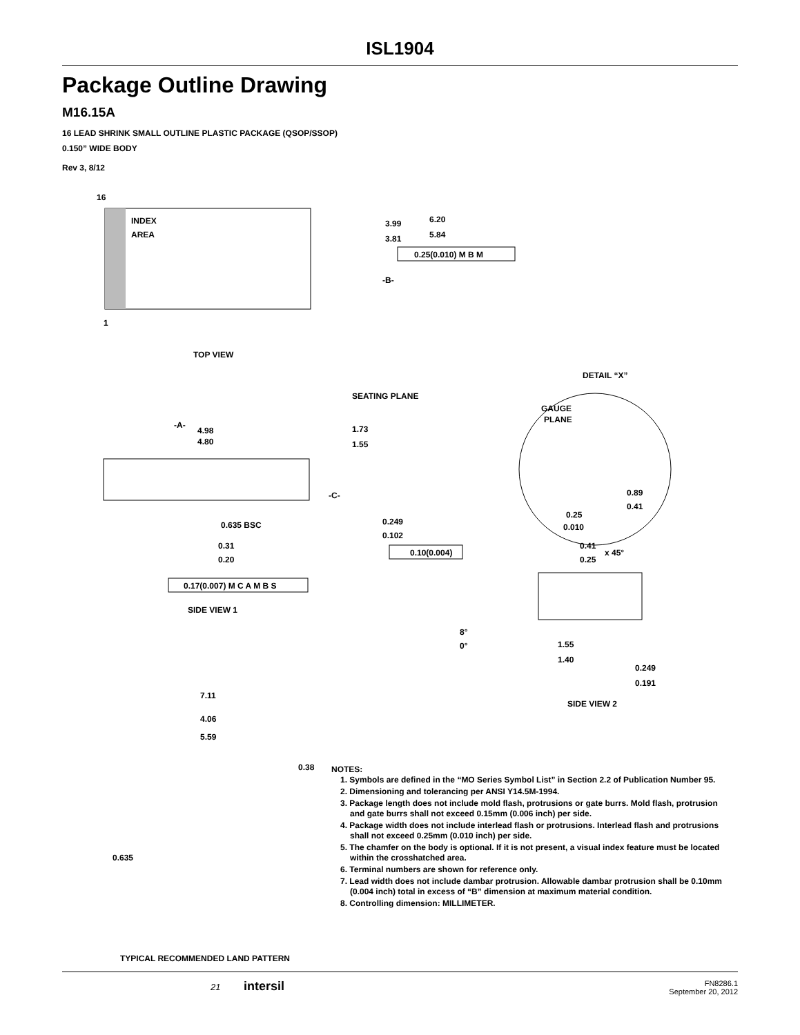ISL1904
Package Outline Drawing
M16.15A
16 LEAD SHRINK SMALL OUTLINE PLASTIC PACKAGE (QSOP/SSOP)
0.150” WIDE BODY
Rev 3, 8/12
16
1
INDEX
AREA
3.99
3.81
-B-
6.20
5.84
0.25(0.010) M B M
TOP VIEW
DETAIL “X”
SEATING PLANE
-A-
4.98
4.80
1.73
1.55
-C-
0.635 BSC
0.249
0.102
0.31
0.20
0.10(0.004)
0.17(0.007) M C A M B S
SIDE VIEW 1
GAUGE
PLANE
0.89
0.41
0.25
0.010
0.41
0.25
x 45°
8°
0°
1.55
1.40
0.249
0.191
SIDE VIEW 2
7.11
5.59
4.06
0.38
0.635
TYPICAL RECOMMENDED LAND PATTERN
NOTES:
1. Symbols are defined in the “MO Series Symbol List” in Section 2.2 of Publication Number 95.
2. Dimensioning and tolerancing per ANSI Y14.5M-1994.
3. Package length does not include mold flash, protrusions or gate burrs. Mold flash, protrusion and gate burrs shall not exceed 0.15mm (0.006 inch) per side.
4. Package width does not include interlead flash or protrusions. Interlead flash and protrusions shall not exceed 0.25mm (0.010 inch) per side.
5. The chamfer on the body is optional. If it is not present, a visual index feature must be located within the crosshatched area.
6. Terminal numbers are shown for reference only.
7. Lead width does not include dambar protrusion. Allowable dambar protrusion shall be 0.10mm (0.004 inch) total in excess of “B” dimension at maximum material condition.
8. Controlling dimension: MILLIMETER.
21 intersil FN8286.1
September 20, 2012